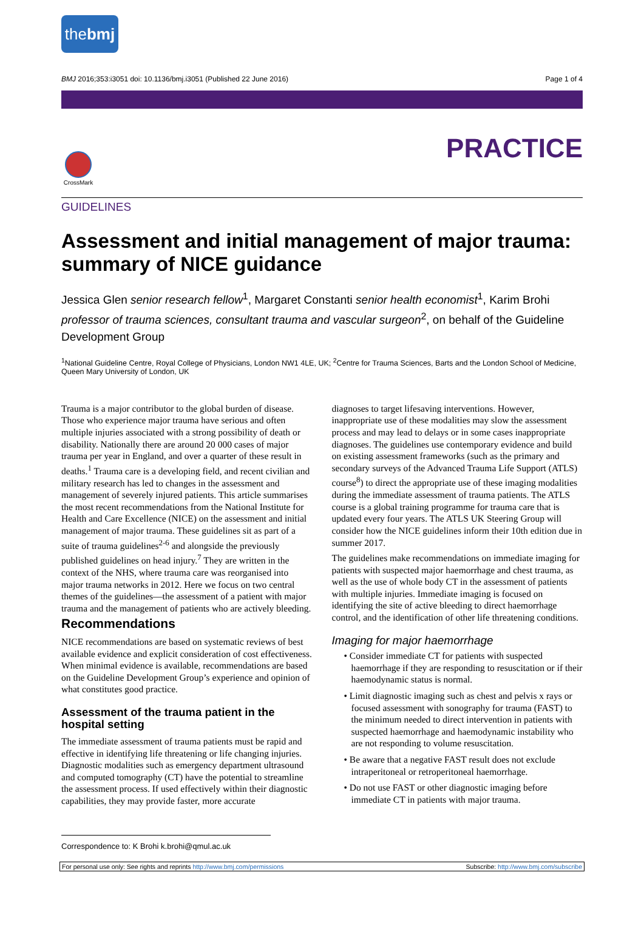thebmj
BMJ 2016;353:i3051 doi: 10.1136/bmj.i3051 (Published 22 June 2016) Page 1 of 4
PRACTICE
CrossMark
GUIDELINES
Assessment and initial management of major trauma: summary of NICE guidance
Jessica Glen senior research fellow<sup>1</sup>, Margaret Constanti senior health economist<sup>1</sup>, Karim Brohi professor of trauma sciences, consultant trauma and vascular surgeon<sup>2</sup>, on behalf of the Guideline Development Group
<sup>1</sup> National Guideline Centre, Royal College of Physicians, London NW1 4LE, UK; <sup>2</sup>Centre for Trauma Sciences, Barts and the London School of Medicine, Queen Mary University of London, UK
Trauma is a major contributor to the global burden of disease. Those who experience major trauma have serious and often multiple injuries associated with a strong possibility of death or disability. Nationally there are around 20 000 cases of major trauma per year in England, and over a quarter of these result in deaths.<sup>1</sup> Trauma care is a developing field, and recent civilian and military research has led to changes in the assessment and management of severely injured patients. This article summarises the most recent recommendations from the National Institute for Health and Care Excellence (NICE) on the assessment and initial management of major trauma. These guidelines sit as part of a suite of trauma guidelines<sup>2-6</sup> and alongside the previously published guidelines on head injury.<sup>7</sup> They are written in the context of the NHS, where trauma care was reorganised into major trauma networks in 2012. Here we focus on two central themes of the guidelines—the assessment of a patient with major trauma and the management of patients who are actively bleeding.
Recommendations
NICE recommendations are based on systematic reviews of best available evidence and explicit consideration of cost effectiveness. When minimal evidence is available, recommendations are based on the Guideline Development Group’s experience and opinion of what constitutes good practice.
Assessment of the trauma patient in the hospital setting
The immediate assessment of trauma patients must be rapid and effective in identifying life threatening or life changing injuries. Diagnostic modalities such as emergency department ultrasound and computed tomography (CT) have the potential to streamline the assessment process. If used effectively within their diagnostic capabilities, they may provide faster, more accurate
diagnoses to target lifesaving interventions. However, inappropriate use of these modalities may slow the assessment process and may lead to delays or in some cases inappropriate diagnoses. The guidelines use contemporary evidence and build on existing assessment frameworks (such as the primary and secondary surveys of the Advanced Trauma Life Support (ATLS) course<sup>8</sup>) to direct the appropriate use of these imaging modalities during the immediate assessment of trauma patients. The ATLS course is a global training programme for trauma care that is updated every four years. The ATLS UK Steering Group will consider how the NICE guidelines inform their 10th edition due in summer 2017.
The guidelines make recommendations on immediate imaging for patients with suspected major haemorrhage and chest trauma, as well as the use of whole body CT in the assessment of patients with multiple injuries. Immediate imaging is focused on identifying the site of active bleeding to direct haemorrhage control, and the identification of other life threatening conditions.
Imaging for major haemorrhage
• Consider immediate CT for patients with suspected haemorrhage if they are responding to resuscitation or if their haemodynamic status is normal.
• Limit diagnostic imaging such as chest and pelvis x rays or focused assessment with sonography for trauma (FAST) to the minimum needed to direct intervention in patients with suspected haemorrhage and haemodynamic instability who are not responding to volume resuscitation.
• Be aware that a negative FAST result does not exclude intraperitoneal or retroperitoneal haemorrhage.
• Do not use FAST or other diagnostic imaging before immediate CT in patients with major trauma.
Correspondence to: K Brohi k.brohi@qmul.ac.uk
For personal use only: See rights and reprints http://www.bmj.com/permissions Subscribe: http://www.bmj.com/subscribe